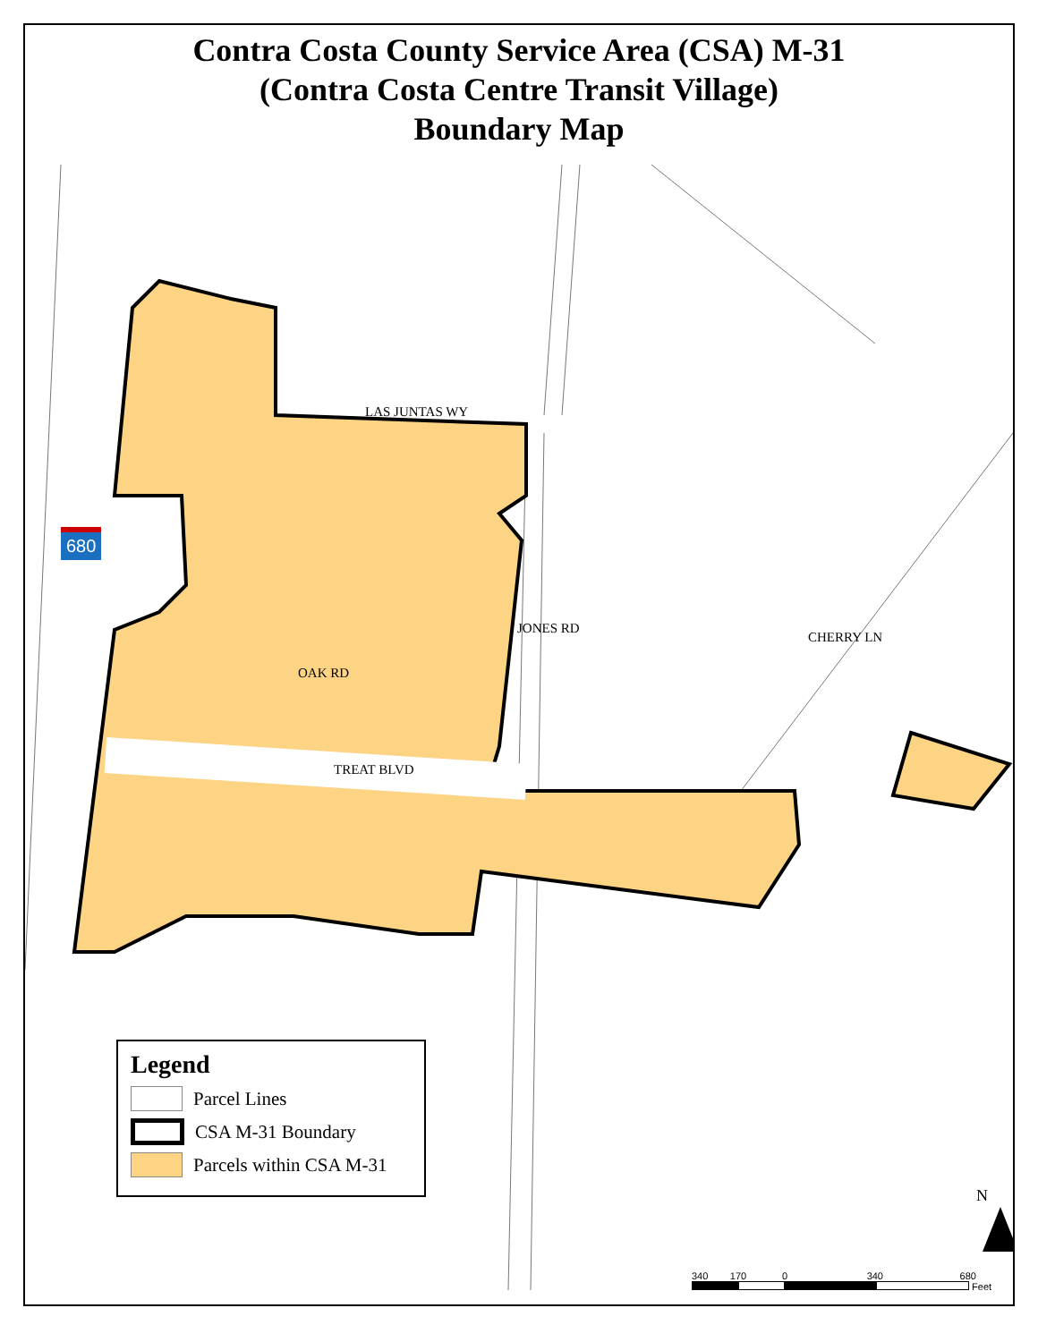Contra Costa County Service Area (CSA) M-31
(Contra Costa Centre Transit Village)
Boundary Map
LAS JUNTAS WY
TREAT BLVD
OAK RD
JONES RD
CHERRY LN
680
N
Legend
Parcel Lines
CSA M-31 Boundary
Parcels within CSA M-31
340 170 0 340 680
Feet